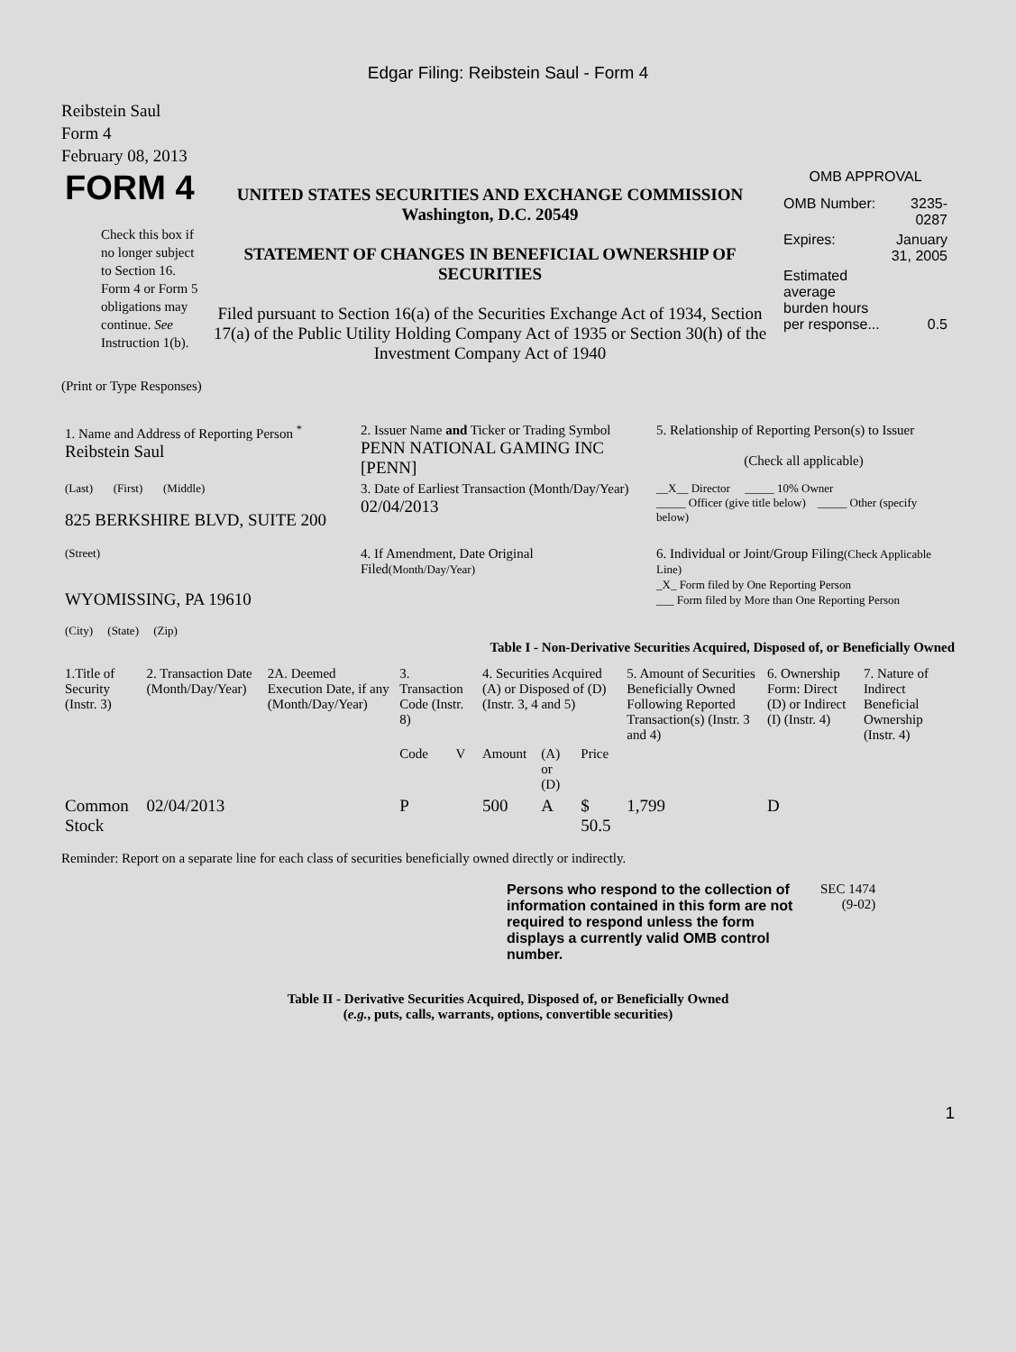Edgar Filing: Reibstein Saul - Form 4
Reibstein Saul
Form 4
February 08, 2013
| FORM 4 Check this box if no longer subject to Section 16. Form 4 or Form 5 obligations may continue. See Instruction 1(b). | UNITED STATES SECURITIES AND EXCHANGE COMMISSION Washington, D.C. 20549 STATEMENT OF CHANGES IN BENEFICIAL OWNERSHIP OF SECURITIES Filed pursuant to Section 16(a) of the Securities Exchange Act of 1934, Section 17(a) of the Public Utility Holding Company Act of 1935 or Section 30(h) of the Investment Company Act of 1940 | OMB APPROVAL / OMB Number: / 3235-0287 / / Expires: / January 31, 2005 / / Estimated average burden hours per response... / 0.5 / |
(Print or Type Responses)
| 1. Name and Address of Reporting Person <sup>*</sup> Reibstein Saul | 2. Issuer Name and Ticker or Trading Symbol PENN NATIONAL GAMING INC [PENN] | 5. Relationship of Reporting Person(s) to Issuer (Check all applicable) |
| (Last) (First) (Middle) 825 BERKSHIRE BLVD, SUITE 200 | 3. Date of Earliest Transaction (Month/Day/Year) 02/04/2013 | __X__ Director _____ 10% Owner _____ Officer (give title below) _____ Other (specify below) |
| (Street) WYOMISSING, PA 19610 (City) (State) (Zip) | 4. If Amendment, Date Original Filed (Month/Day/Year) | 6. Individual or Joint/Group Filing (Check Applicable Line) _X_ Form filed by One Reporting Person ___ Form filed by More than One Reporting Person |
Table I - Non-Derivative Securities Acquired, Disposed of, or Beneficially Owned
| 1.Title of Security (Instr. 3) | 2. Transaction Date (Month/Day/Year) | 2A. Deemed Execution Date, if any (Month/Day/Year) | 3. Transaction Code (Instr. 8) | | 4. Securities Acquired (A) or Disposed of (D) (Instr. 3, 4 and 5) | | | 5. Amount of Securities Beneficially Owned Following Reported Transaction(s) (Instr. 3 and 4) | 6. Ownership Form: Direct (D) or Indirect (I) (Instr. 4) | 7. Nature of Indirect Beneficial Ownership (Instr. 4) |
| --- | --- | --- | --- | --- | --- | --- | --- | --- | --- | --- |
| | | | Code | V | Amount | (A) or (D) | Price | | | |
| Common Stock | 02/04/2013 | | P | | 500 | A | $ 50.5 | 1,799 | D | |
Reminder: Report on a separate line for each class of securities beneficially owned directly or indirectly.
| Persons who respond to the collection of information contained in this form are not required to respond unless the form displays a currently valid OMB control number. | SEC 1474 (9-02) |
Table II - Derivative Securities Acquired, Disposed of, or Beneficially Owned
(e.g., puts, calls, warrants, options, convertible securities)
1